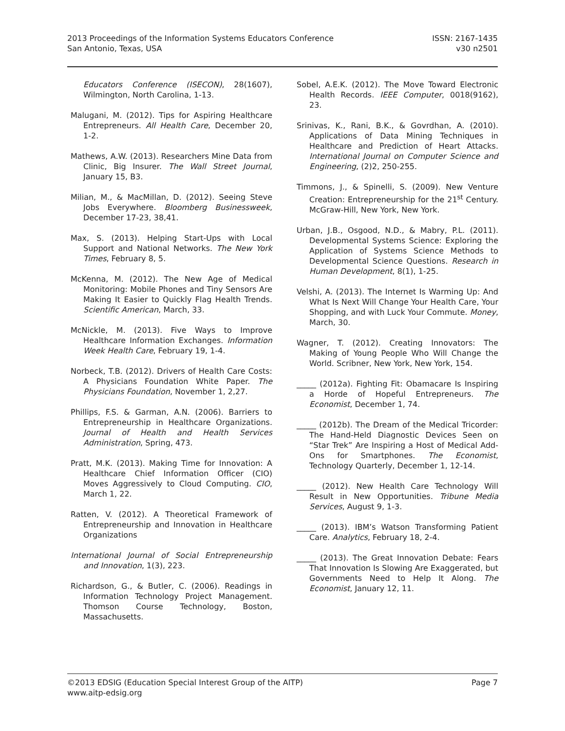2013 Proceedings of the Information Systems Educators Conference
San Antonio, Texas, USA
ISSN: 2167-1435
v30 n2501
Educators Conference (ISECON), 28(1607), Wilmington, North Carolina, 1-13.
Malugani, M. (2012). Tips for Aspiring Healthcare Entrepreneurs. All Health Care, December 20, 1-2.
Mathews, A.W. (2013). Researchers Mine Data from Clinic, Big Insurer. The Wall Street Journal, January 15, B3.
Milian, M., & MacMillan, D. (2012). Seeing Steve Jobs Everywhere. Bloomberg Businessweek, December 17-23, 38,41.
Max, S. (2013). Helping Start-Ups with Local Support and National Networks. The New York Times, February 8, 5.
McKenna, M. (2012). The New Age of Medical Monitoring: Mobile Phones and Tiny Sensors Are Making It Easier to Quickly Flag Health Trends. Scientific American, March, 33.
McNickle, M. (2013). Five Ways to Improve Healthcare Information Exchanges. Information Week Health Care, February 19, 1-4.
Norbeck, T.B. (2012). Drivers of Health Care Costs: A Physicians Foundation White Paper. The Physicians Foundation, November 1, 2,27.
Phillips, F.S. & Garman, A.N. (2006). Barriers to Entrepreneurship in Healthcare Organizations. Journal of Health and Health Services Administration, Spring, 473.
Pratt, M.K. (2013). Making Time for Innovation: A Healthcare Chief Information Officer (CIO) Moves Aggressively to Cloud Computing. CIO, March 1, 22.
Ratten, V. (2012). A Theoretical Framework of Entrepreneurship and Innovation in Healthcare Organizations
International Journal of Social Entrepreneurship and Innovation, 1(3), 223.
Richardson, G., & Butler, C. (2006). Readings in Information Technology Project Management. Thomson Course Technology, Boston, Massachusetts.
Sobel, A.E.K. (2012). The Move Toward Electronic Health Records. IEEE Computer, 0018(9162), 23.
Srinivas, K., Rani, B.K., & Govrdhan, A. (2010). Applications of Data Mining Techniques in Healthcare and Prediction of Heart Attacks. International Journal on Computer Science and Engineering, (2)2, 250-255.
Timmons, J., & Spinelli, S. (2009). New Venture Creation: Entrepreneurship for the 21<sup>st</sup> Century. McGraw-Hill, New York, New York.
Urban, J.B., Osgood, N.D., & Mabry, P.L. (2011). Developmental Systems Science: Exploring the Application of Systems Science Methods to Developmental Science Questions. Research in Human Development, 8(1), 1-25.
Velshi, A. (2013). The Internet Is Warming Up: And What Is Next Will Change Your Health Care, Your Shopping, and with Luck Your Commute. Money, March, 30.
Wagner, T. (2012). Creating Innovators: The Making of Young People Who Will Change the World. Scribner, New York, New York, 154.
_____ (2012a). Fighting Fit: Obamacare Is Inspiring a Horde of Hopeful Entrepreneurs. The Economist, December 1, 74.
_____ (2012b). The Dream of the Medical Tricorder: The Hand-Held Diagnostic Devices Seen on “Star Trek” Are Inspiring a Host of Medical Add-Ons for Smartphones. The Economist, Technology Quarterly, December 1, 12-14.
_____ (2012). New Health Care Technology Will Result in New Opportunities. Tribune Media Services, August 9, 1-3.
_____ (2013). IBM’s Watson Transforming Patient Care. Analytics, February 18, 2-4.
_____ (2013). The Great Innovation Debate: Fears That Innovation Is Slowing Are Exaggerated, but Governments Need to Help It Along. The Economist, January 12, 11.
©2013 EDSIG (Education Special Interest Group of the AITP)
www.aitp-edsig.org
Page 7